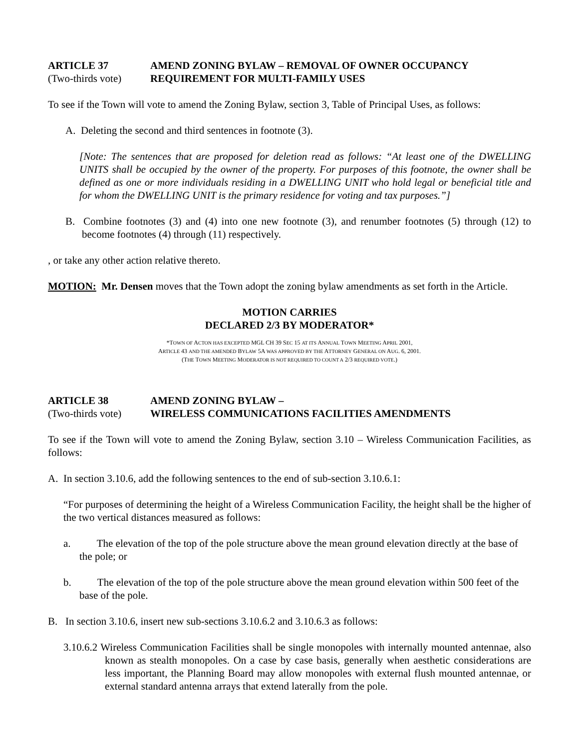ARTICLE 37 AMEND ZONING BYLAW – REMOVAL OF OWNER OCCUPANCY
(Two-thirds vote)
REQUIREMENT FOR MULTI-FAMILY USES
To see if the Town will vote to amend the Zoning Bylaw, section 3, Table of Principal Uses, as follows:
A. Deleting the second and third sentences in footnote (3).
[Note: The sentences that are proposed for deletion read as follows: “At least one of the DWELLING UNITS shall be occupied by the owner of the property. For purposes of this footnote, the owner shall be defined as one or more individuals residing in a DWELLING UNIT who hold legal or beneficial title and for whom the DWELLING UNIT is the primary residence for voting and tax purposes.”]
B. Combine footnotes (3) and (4) into one new footnote (3), and renumber footnotes (5) through (12) to become footnotes (4) through (11) respectively.
, or take any other action relative thereto.
MOTION: Mr. Densen moves that the Town adopt the zoning bylaw amendments as set forth in the Article.
MOTION CARRIES
DECLARED 2/3 BY MODERATOR*
*TOWN OF ACTON HAS EXCEPTED MGL CH 39 SEC 15 AT ITS ANNUAL TOWN MEETING APRIL 2001,
ARTICLE 43 AND THE AMENDED BYLAW 5A WAS APPROVED BY THE ATTORNEY GENERAL ON AUG. 6, 2001.
(THE TOWN MEETING MODERATOR IS NOT REQUIRED TO COUNT A 2/3 REQUIRED VOTE.)
ARTICLE 38 AMEND ZONING BYLAW –
(Two-thirds vote)
WIRELESS COMMUNICATIONS FACILITIES AMENDMENTS
To see if the Town will vote to amend the Zoning Bylaw, section 3.10 – Wireless Communication Facilities, as follows:
A. In section 3.10.6, add the following sentences to the end of sub-section 3.10.6.1:
“For purposes of determining the height of a Wireless Communication Facility, the height shall be the higher of the two vertical distances measured as follows:
a. The elevation of the top of the pole structure above the mean ground elevation directly at the base of the pole; or
b. The elevation of the top of the pole structure above the mean ground elevation within 500 feet of the base of the pole.
B. In section 3.10.6, insert new sub-sections 3.10.6.2 and 3.10.6.3 as follows:
3.10.6.2 Wireless Communication Facilities shall be single monopoles with internally mounted antennae, also known as stealth monopoles. On a case by case basis, generally when aesthetic considerations are less important, the Planning Board may allow monopoles with external flush mounted antennae, or external standard antenna arrays that extend laterally from the pole.